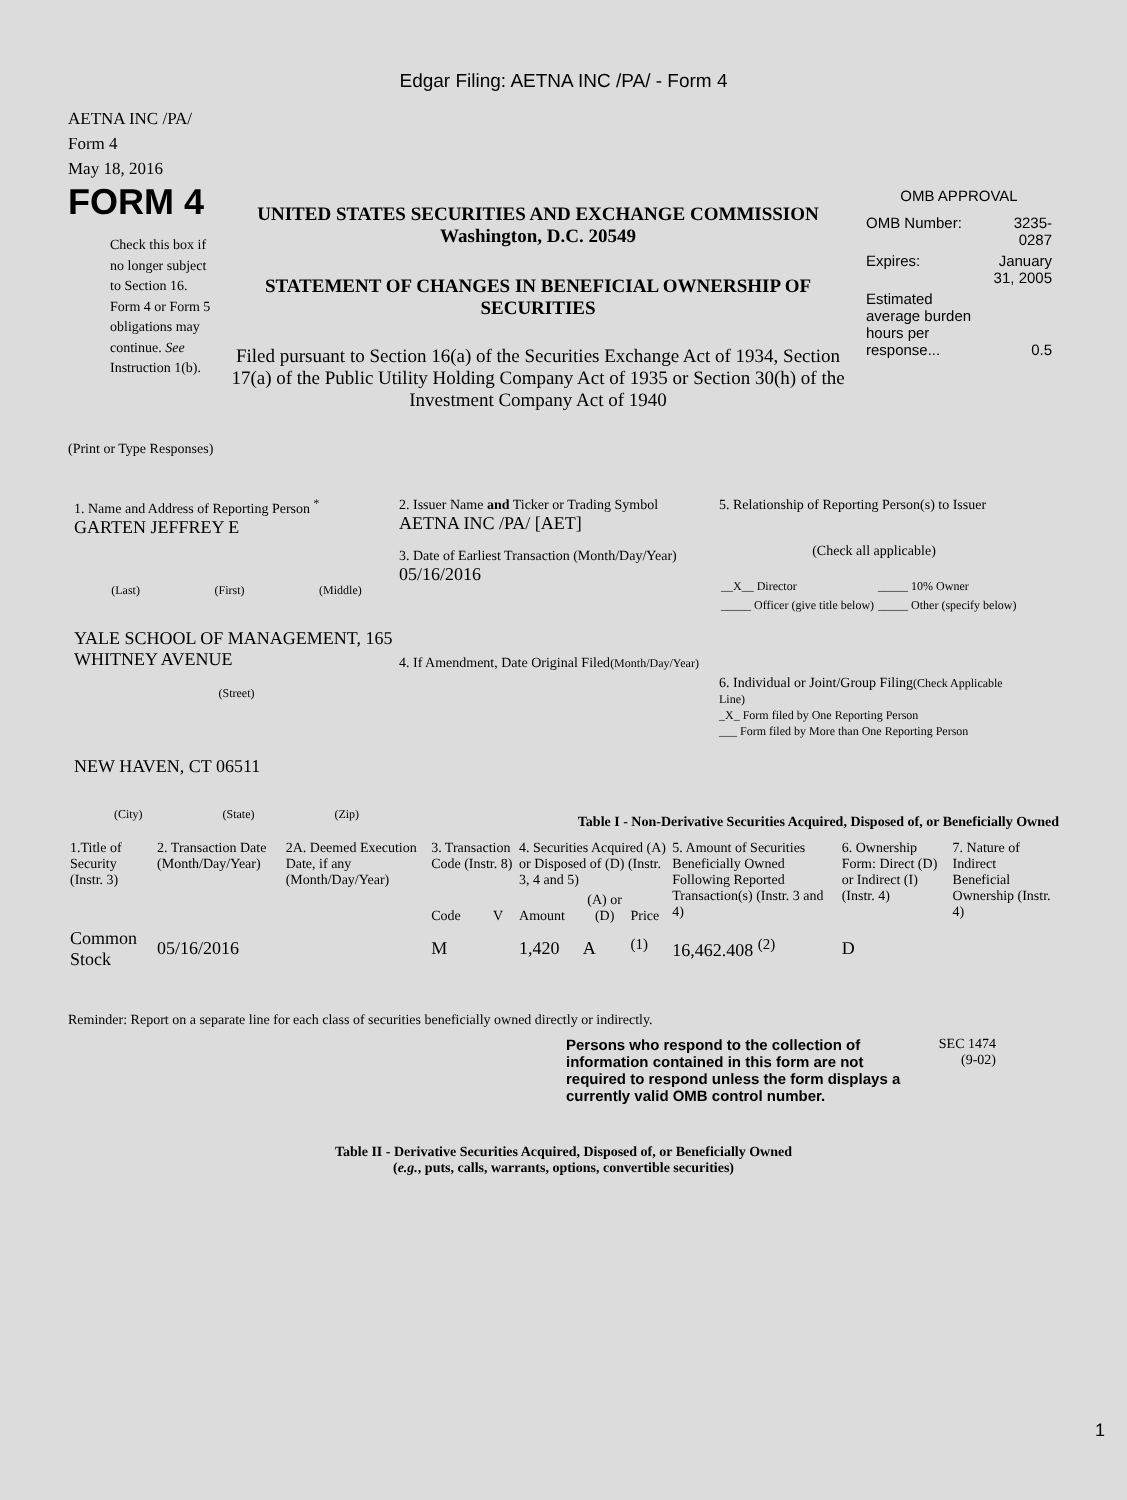Edgar Filing: AETNA INC /PA/ - Form 4
AETNA INC /PA/
Form 4
May 18, 2016
FORM 4
Check this box if no longer subject to Section 16. Form 4 or Form 5 obligations may continue. See Instruction 1(b).
UNITED STATES SECURITIES AND EXCHANGE COMMISSION
Washington, D.C. 20549
STATEMENT OF CHANGES IN BENEFICIAL OWNERSHIP OF SECURITIES
Filed pursuant to Section 16(a) of the Securities Exchange Act of 1934, Section 17(a) of the Public Utility Holding Company Act of 1935 or Section 30(h) of the Investment Company Act of 1940
OMB APPROVAL
| OMB Number: | 3235-0287 |
| Expires: | January 31, 2005 |
| Estimated average burden hours per response... | 0.5 |
(Print or Type Responses)
1. Name and Address of Reporting Person <sup>*</sup>
GARTEN JEFFREY E
(Last) (First) (Middle)
YALE SCHOOL OF MANAGEMENT, 165 WHITNEY AVENUE
(Street)
NEW HAVEN, CT 06511
(City) (State) (Zip)
2. Issuer Name and Ticker or Trading Symbol
AETNA INC /PA/ [AET]
3. Date of Earliest Transaction (Month/Day/Year)
05/16/2016
4. If Amendment, Date Original Filed(Month/Day/Year)
5. Relationship of Reporting Person(s) to Issuer
(Check all applicable)
| __X__ Director | _____ 10% Owner |
| _____ Officer (give title below) | _____ Other (specify below) |
6. Individual or Joint/Group Filing(Check Applicable Line)
_X_ Form filed by One Reporting Person
___ Form filed by More than One Reporting Person
Table I - Non-Derivative Securities Acquired, Disposed of, or Beneficially Owned
| 1.Title of Security (Instr. 3) | 2. Transaction Date (Month/Day/Year) | 2A. Deemed Execution Date, if any (Month/Day/Year) | 3. Transaction Code (Instr. 8) | | 4. Securities Acquired (A) or Disposed of (D) (Instr. 3, 4 and 5) | | | 5. Amount of Securities Beneficially Owned Following Reported Transaction(s) (Instr. 3 and 4) | 6. Ownership Form: Direct (D) or Indirect (I) (Instr. 4) | 7. Nature of Indirect Beneficial Ownership (Instr. 4) |
| --- | --- | --- | --- | --- | --- | --- | --- | --- | --- | --- |
| | | | Code | V | Amount | (A) or (D) | Price | | | |
| Common Stock | 05/16/2016 | | M | | 1,420 | A | <sup>(1)</sup> | 16,462.408 <sup>(2)</sup> | D | |
Reminder: Report on a separate line for each class of securities beneficially owned directly or indirectly.
Persons who respond to the collection of information contained in this form are not required to respond unless the form displays a currently valid OMB control number.
SEC 1474
(9-02)
Table II - Derivative Securities Acquired, Disposed of, or Beneficially Owned
(e.g., puts, calls, warrants, options, convertible securities)
1